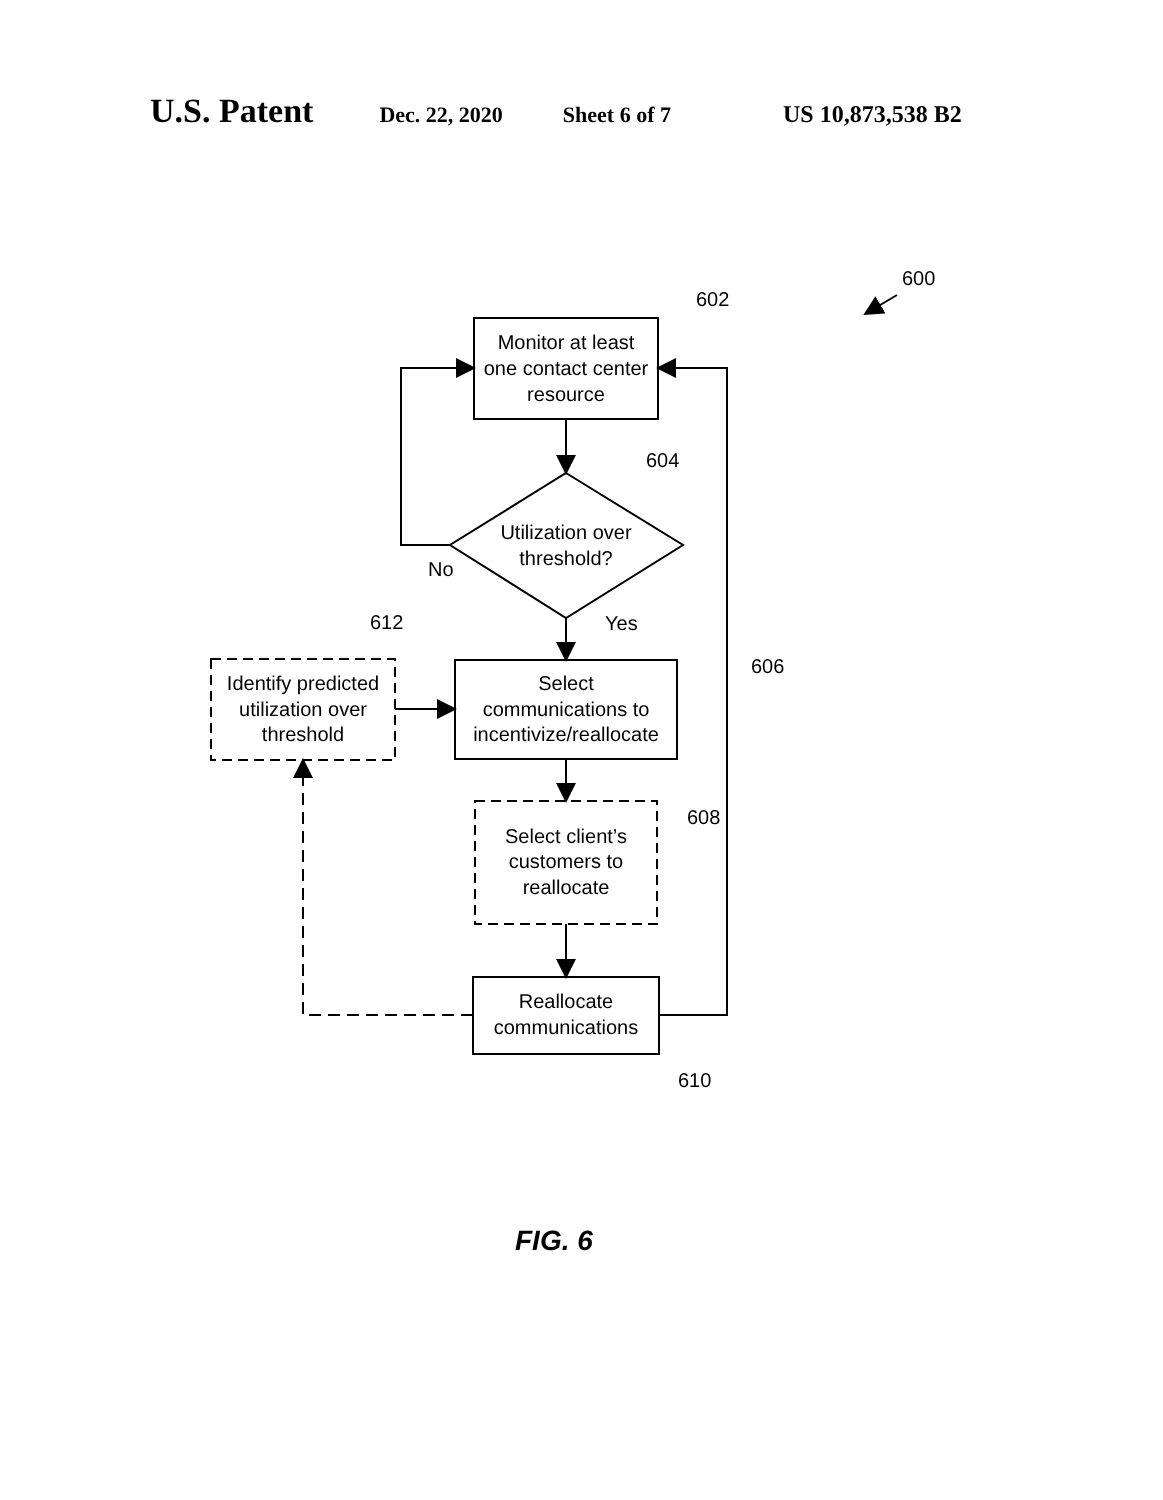U.S. Patent Dec. 22, 2020 Sheet 6 of 7 US 10,873,538 B2
Monitor at least
one contact center
resource
Utilization over
threshold?
Select
communications to
incentivize/reallocate
Identify predicted
utilization over
threshold
Select client’s
customers to
reallocate
Reallocate
communications
No
Yes
600
602
604
612
606
608
610
FIG. 6